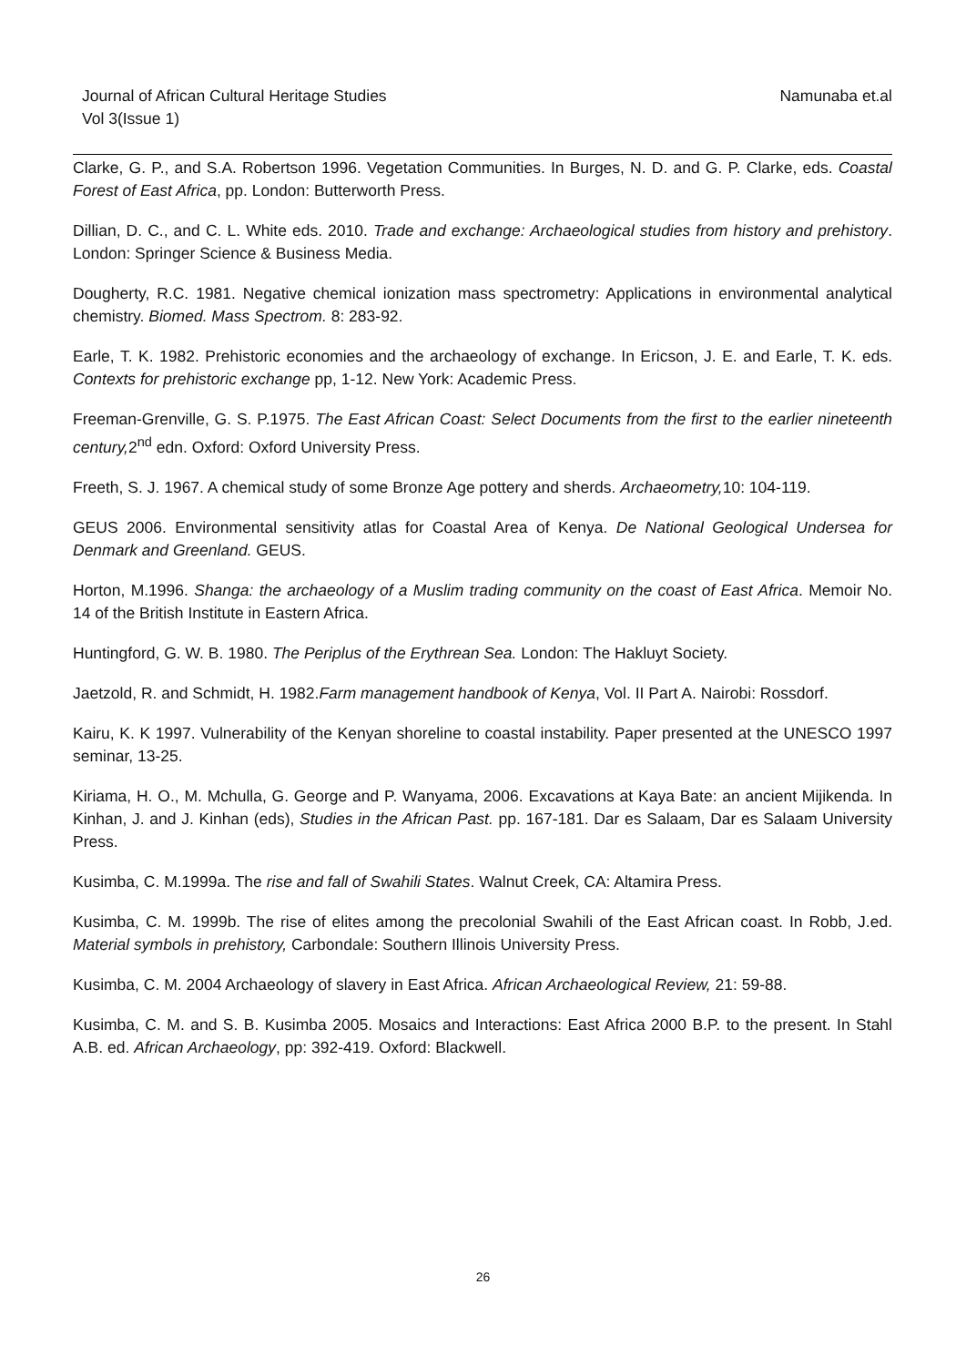Namunaba et.al Journal of African Cultural Heritage Studies
Vol 3(Issue 1)
Clarke, G. P., and S.A. Robertson 1996. Vegetation Communities. In Burges, N. D. and G. P. Clarke, eds. Coastal Forest of East Africa, pp. London: Butterworth Press.
Dillian, D. C., and C. L. White eds. 2010. Trade and exchange: Archaeological studies from history and prehistory. London: Springer Science & Business Media.
Dougherty, R.C. 1981. Negative chemical ionization mass spectrometry: Applications in environmental analytical chemistry. Biomed. Mass Spectrom. 8: 283-92.
Earle, T. K. 1982. Prehistoric economies and the archaeology of exchange. In Ericson, J. E. and Earle, T. K. eds. Contexts for prehistoric exchange pp, 1-12. New York: Academic Press.
Freeman-Grenville, G. S. P.1975. The East African Coast: Select Documents from the first to the earlier nineteenth century, 2<sup>nd</sup> edn. Oxford: Oxford University Press.
Freeth, S. J. 1967. A chemical study of some Bronze Age pottery and sherds. Archaeometry, 10: 104-119.
GEUS 2006. Environmental sensitivity atlas for Coastal Area of Kenya. De National Geological Undersea for Denmark and Greenland. GEUS.
Horton, M.1996. Shanga: the archaeology of a Muslim trading community on the coast of East Africa. Memoir No. 14 of the British Institute in Eastern Africa.
Huntingford, G. W. B. 1980. The Periplus of the Erythrean Sea. London: The Hakluyt Society.
Jaetzold, R. and Schmidt, H. 1982.Farm management handbook of Kenya, Vol. II Part A. Nairobi: Rossdorf.
Kairu, K. K 1997. Vulnerability of the Kenyan shoreline to coastal instability. Paper presented at the UNESCO 1997 seminar, 13-25.
Kiriama, H. O., M. Mchulla, G. George and P. Wanyama, 2006. Excavations at Kaya Bate: an ancient Mijikenda. In Kinhan, J. and J. Kinhan (eds), Studies in the African Past. pp. 167-181. Dar es Salaam, Dar es Salaam University Press.
Kusimba, C. M.1999a. The rise and fall of Swahili States. Walnut Creek, CA: Altamira Press.
Kusimba, C. M. 1999b. The rise of elites among the precolonial Swahili of the East African coast. In Robb, J.ed. Material symbols in prehistory, Carbondale: Southern Illinois University Press.
Kusimba, C. M. 2004 Archaeology of slavery in East Africa. African Archaeological Review, 21: 59-88.
Kusimba, C. M. and S. B. Kusimba 2005. Mosaics and Interactions: East Africa 2000 B.P. to the present. In Stahl A.B. ed. African Archaeology, pp: 392-419. Oxford: Blackwell.
26